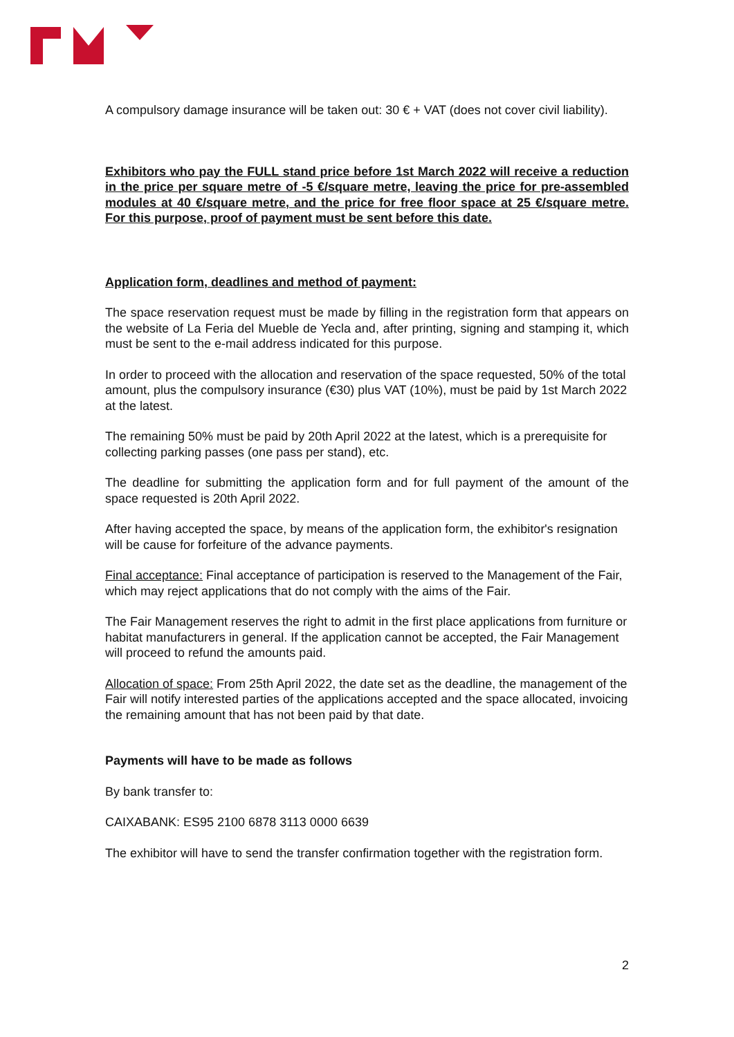A compulsory damage insurance will be taken out: 30 € + VAT (does not cover civil liability).
Exhibitors who pay the FULL stand price before 1st March 2022 will receive a reduction in the price per square metre of -5 €/square metre, leaving the price for pre-assembled modules at 40 €/square metre, and the price for free floor space at 25 €/square metre. For this purpose, proof of payment must be sent before this date.
Application form, deadlines and method of payment:
The space reservation request must be made by filling in the registration form that appears on the website of La Feria del Mueble de Yecla and, after printing, signing and stamping it, which must be sent to the e-mail address indicated for this purpose.
In order to proceed with the allocation and reservation of the space requested, 50% of the total amount, plus the compulsory insurance (€30) plus VAT (10%), must be paid by 1st March 2022 at the latest.
The remaining 50% must be paid by 20th April 2022 at the latest, which is a prerequisite for collecting parking passes (one pass per stand), etc.
The deadline for submitting the application form and for full payment of the amount of the space requested is 20th April 2022.
After having accepted the space, by means of the application form, the exhibitor's resignation will be cause for forfeiture of the advance payments.
Final acceptance: Final acceptance of participation is reserved to the Management of the Fair, which may reject applications that do not comply with the aims of the Fair.
The Fair Management reserves the right to admit in the first place applications from furniture or habitat manufacturers in general. If the application cannot be accepted, the Fair Management will proceed to refund the amounts paid.
Allocation of space: From 25th April 2022, the date set as the deadline, the management of the Fair will notify interested parties of the applications accepted and the space allocated, invoicing the remaining amount that has not been paid by that date.
Payments will have to be made as follows
By bank transfer to:
CAIXABANK: ES95 2100 6878 3113 0000 6639
The exhibitor will have to send the transfer confirmation together with the registration form.
2